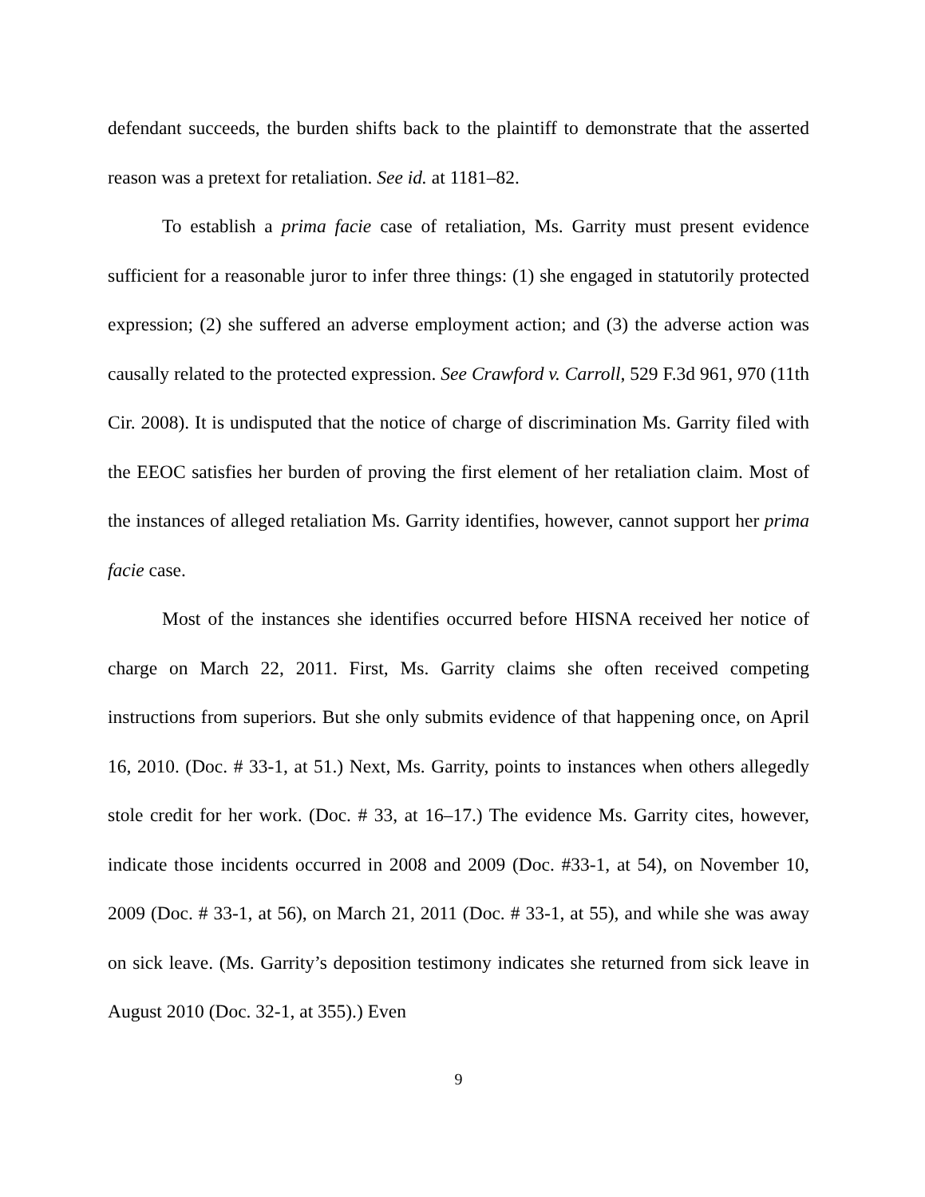defendant succeeds, the burden shifts back to the plaintiff to demonstrate that the asserted reason was a pretext for retaliation. See id. at 1181–82.
To establish a prima facie case of retaliation, Ms. Garrity must present evidence sufficient for a reasonable juror to infer three things: (1) she engaged in statutorily protected expression; (2) she suffered an adverse employment action; and (3) the adverse action was causally related to the protected expression. See Crawford v. Carroll, 529 F.3d 961, 970 (11th Cir. 2008). It is undisputed that the notice of charge of discrimination Ms. Garrity filed with the EEOC satisfies her burden of proving the first element of her retaliation claim. Most of the instances of alleged retaliation Ms. Garrity identifies, however, cannot support her prima facie case.
Most of the instances she identifies occurred before HISNA received her notice of charge on March 22, 2011. First, Ms. Garrity claims she often received competing instructions from superiors. But she only submits evidence of that happening once, on April 16, 2010. (Doc. # 33-1, at 51.) Next, Ms. Garrity, points to instances when others allegedly stole credit for her work. (Doc. # 33, at 16–17.) The evidence Ms. Garrity cites, however, indicate those incidents occurred in 2008 and 2009 (Doc. #33-1, at 54), on November 10, 2009 (Doc. # 33-1, at 56), on March 21, 2011 (Doc. # 33-1, at 55), and while she was away on sick leave. (Ms. Garrity’s deposition testimony indicates she returned from sick leave in August 2010 (Doc. 32-1, at 355).) Even
9